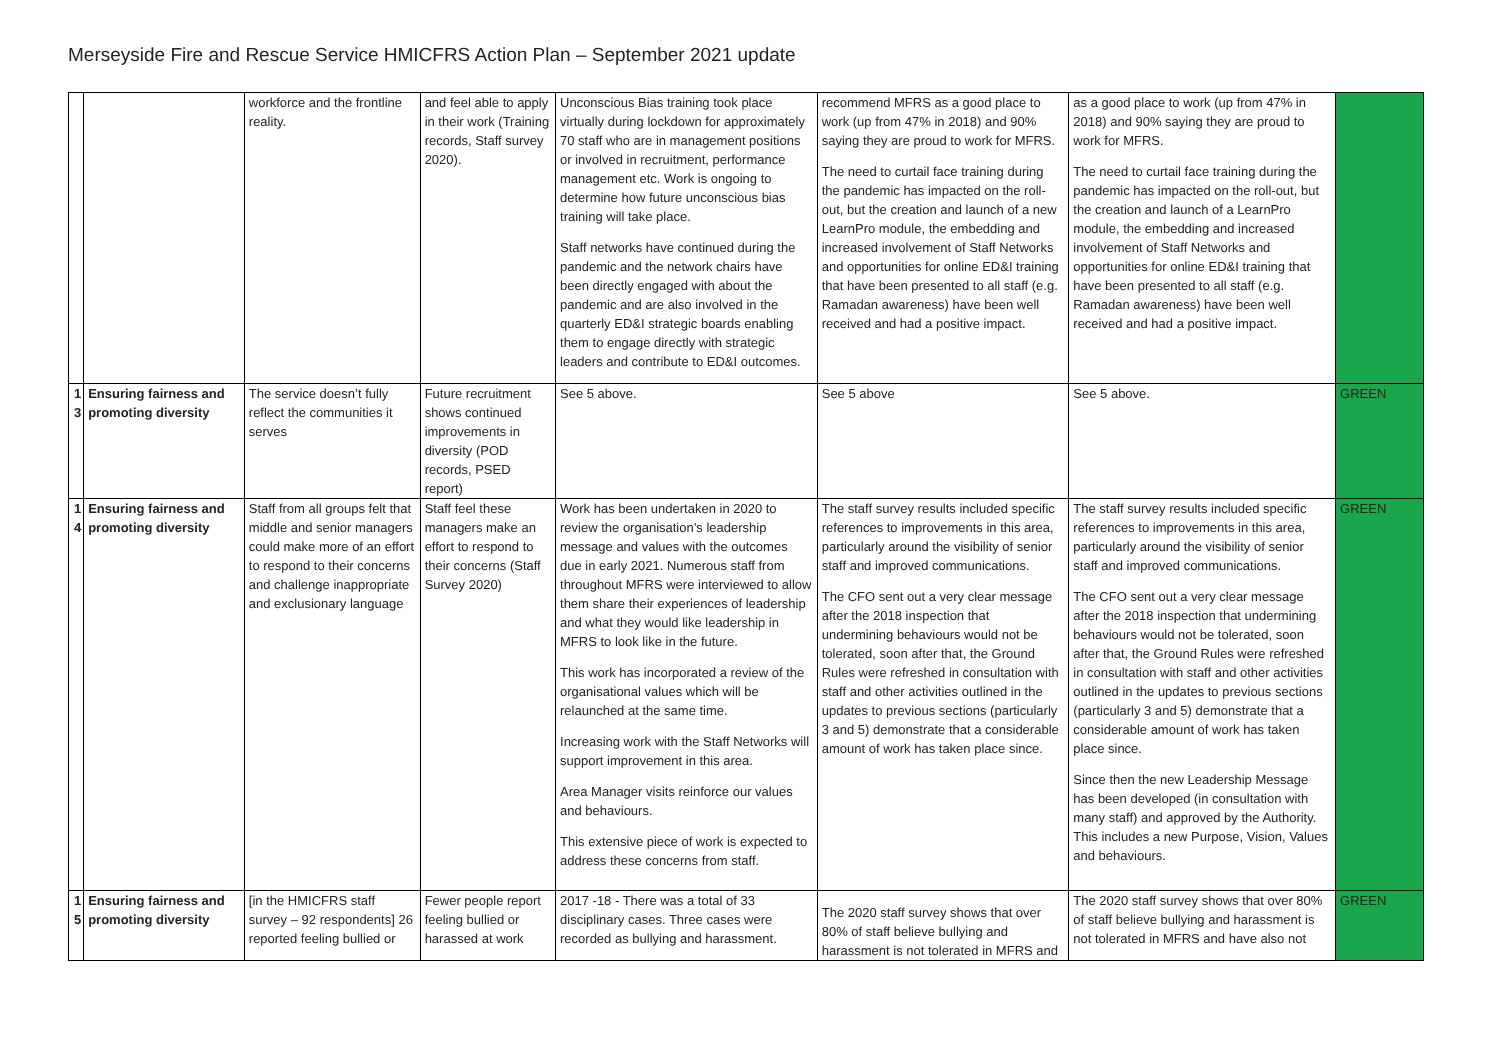Merseyside Fire and Rescue Service HMICFRS Action Plan – September 2021 update
| | | workforce and the frontline reality. | and feel able to apply in their work (Training records, Staff survey 2020). | Unconscious Bias training took place virtually during lockdown for approximately 70 staff who are in management positions or involved in recruitment, performance management etc. Work is ongoing to determine how future unconscious bias training will take place. Staff networks have continued during the pandemic and the network chairs have been directly engaged with about the pandemic and are also involved in the quarterly ED&I strategic boards enabling them to engage directly with strategic leaders and contribute to ED&I outcomes. | recommend MFRS as a good place to work (up from 47% in 2018) and 90% saying they are proud to work for MFRS. The need to curtail face training during the pandemic has impacted on the roll-out, but the creation and launch of a new LearnPro module, the embedding and increased involvement of Staff Networks and opportunities for online ED&I training that have been presented to all staff (e.g. Ramadan awareness) have been well received and had a positive impact. | as a good place to work (up from 47% in 2018) and 90% saying they are proud to work for MFRS. The need to curtail face training during the pandemic has impacted on the roll-out, but the creation and launch of a LearnPro module, the embedding and increased involvement of Staff Networks and opportunities for online ED&I training that have been presented to all staff (e.g. Ramadan awareness) have been well received and had a positive impact. | |
| 1 3 | Ensuring fairness and promoting diversity | The service doesn’t fully reflect the communities it serves | Future recruitment shows continued improvements in diversity (POD records, PSED report) | See 5 above. | See 5 above | See 5 above. | GREEN |
| 1 4 | Ensuring fairness and promoting diversity | Staff from all groups felt that middle and senior managers could make more of an effort to respond to their concerns and challenge inappropriate and exclusionary language | Staff feel these managers make an effort to respond to their concerns (Staff Survey 2020) | Work has been undertaken in 2020 to review the organisation’s leadership message and values with the outcomes due in early 2021. Numerous staff from throughout MFRS were interviewed to allow them share their experiences of leadership and what they would like leadership in MFRS to look like in the future. This work has incorporated a review of the organisational values which will be relaunched at the same time. Increasing work with the Staff Networks will support improvement in this area. Area Manager visits reinforce our values and behaviours. This extensive piece of work is expected to address these concerns from staff. | The staff survey results included specific references to improvements in this area, particularly around the visibility of senior staff and improved communications. The CFO sent out a very clear message after the 2018 inspection that undermining behaviours would not be tolerated, soon after that, the Ground Rules were refreshed in consultation with staff and other activities outlined in the updates to previous sections (particularly 3 and 5) demonstrate that a considerable amount of work has taken place since. | The staff survey results included specific references to improvements in this area, particularly around the visibility of senior staff and improved communications. The CFO sent out a very clear message after the 2018 inspection that undermining behaviours would not be tolerated, soon after that, the Ground Rules were refreshed in consultation with staff and other activities outlined in the updates to previous sections (particularly 3 and 5) demonstrate that a considerable amount of work has taken place since. Since then the new Leadership Message has been developed (in consultation with many staff) and approved by the Authority. This includes a new Purpose, Vision, Values and behaviours. | GREEN |
| 1 5 | Ensuring fairness and promoting diversity | [in the HMICFRS staff survey – 92 respondents] 26 reported feeling bullied or | Fewer people report feeling bullied or harassed at work | 2017 -18 - There was a total of 33 disciplinary cases. Three cases were recorded as bullying and harassment. | The 2020 staff survey shows that over 80% of staff believe bullying and harassment is not tolerated in MFRS and | The 2020 staff survey shows that over 80% of staff believe bullying and harassment is not tolerated in MFRS and have also not | GREEN |